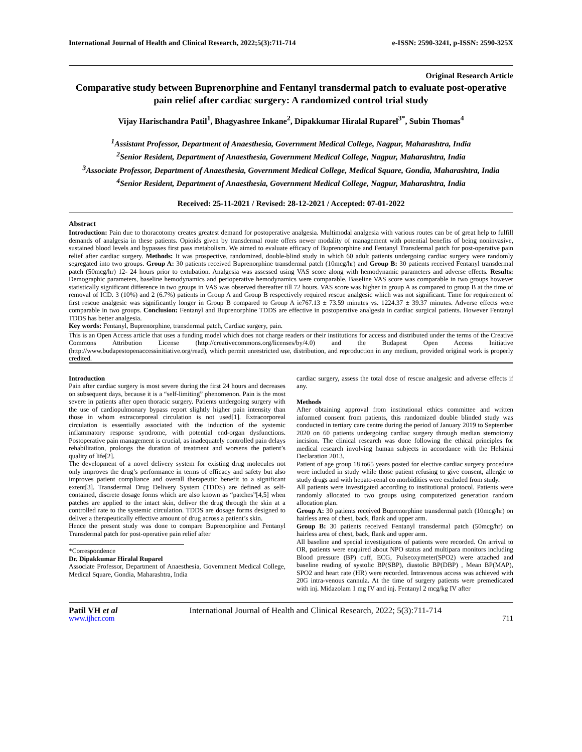International Journal of Health and Clinical Research, 2022;5(3):711-714 e-ISSN: 2590-3241, p-ISSN: 2590-325X
Original Research Article
Comparative study between Buprenorphine and Fentanyl transdermal patch to evaluate post-operative pain relief after cardiac surgery: A randomized control trial study
Vijay Harischandra Patil<sup>1</sup>, Bhagyashree Inkane<sup>2</sup>, Dipakkumar Hiralal Ruparel<sup>3*</sup>, Subin Thomas<sup>4</sup>
<sup>1</sup> Assistant Professor, Department of Anaesthesia, Government Medical College, Nagpur, Maharashtra, India
<sup>2</sup> Senior Resident, Department of Anaesthesia, Government Medical College, Nagpur, Maharashtra, India
<sup>3</sup> Associate Professor, Department of Anaesthesia, Government Medical College, Medical Square, Gondia, Maharashtra, India
<sup>4</sup> Senior Resident, Department of Anaesthesia, Government Medical College, Nagpur, Maharashtra, India
Received: 25-11-2021 / Revised: 28-12-2021 / Accepted: 07-01-2022
Abstract
Introduction: Pain due to thoracotomy creates greatest demand for postoperative analgesia. Multimodal analgesia with various routes can be of great help to fulfill demands of analgesia in these patients. Opioids given by transdermal route offers newer modality of management with potential benefits of being noninvasive, sustained blood levels and bypasses first pass metabolism. We aimed to evaluate efficacy of Buprenorphine and Fentanyl Transdermal patch for post-operative pain relief after cardiac surgery. Methods: It was prospective, randomized, double-blind study in which 60 adult patients undergoing cardiac surgery were randomly segregated into two groups. Group A: 30 patients received Buprenorphine transdermal patch (10mcg/hr) and Group B: 30 patients received Fentanyl transdermal patch (50mcg/hr) 12- 24 hours prior to extubation. Analgesia was assessed using VAS score along with hemodynamic parameters and adverse effects. Results: Demographic parameters, baseline hemodynamics and perioperative hemodynamics were comparable. Baseline VAS score was comparable in two groups however statistically significant difference in two groups in VAS was observed thereafter till 72 hours. VAS score was higher in group A as compared to group B at the time of removal of ICD. 3 (10%) and 2 (6.7%) patients in Group A and Group B respectively required rescue analgesic which was not significant. Time for requirement of first rescue analgesic was significantly longer in Group B compared to Group A ie767.13 ± 73.59 minutes vs. 1224.37 ± 39.37 minutes. Adverse effects were comparable in two groups. Conclusion: Fentanyl and Buprenorphine TDDS are effective in postoperative analgesia in cardiac surgical patients. However Fentanyl TDDS has better analgesia.
Key words: Fentanyl, Buprenorphine, transdermal patch, Cardiac surgery, pain.
This is an Open Access article that uses a funding model which does not charge readers or their institutions for access and distributed under the terms of the Creative Commons Attribution License (http://creativecommons.org/licenses/by/4.0) and the Budapest Open Access Initiative (http://www.budapestopenaccessinitiative.org/read), which permit unrestricted use, distribution, and reproduction in any medium, provided original work is properly credited.
Introduction
Pain after cardiac surgery is most severe during the first 24 hours and decreases on subsequent days, because it is a “self-limiting” phenomenon. Pain is the most severe in patients after open thoracic surgery. Patients undergoing surgery with the use of cardiopulmonary bypass report slightly higher pain intensity than those in whom extracorporeal circulation is not used[1]. Extracorporeal circulation is essentially associated with the induction of the systemic inflammatory response syndrome, with potential end-organ dysfunctions. Postoperative pain management is crucial, as inadequately controlled pain delays rehabilitation, prolongs the duration of treatment and worsens the patient’s quality of life[2].
The development of a novel delivery system for existing drug molecules not only improves the drug’s performance in terms of efficacy and safety but also improves patient compliance and overall therapeutic benefit to a significant extent[3]. Transdermal Drug Delivery System (TDDS) are defined as self-contained, discrete dosage forms which are also known as “patches”[4,5] when patches are applied to the intact skin, deliver the drug through the skin at a controlled rate to the systemic circulation. TDDS are dosage forms designed to deliver a therapeutically effective amount of drug across a patient’s skin.
Hence the present study was done to compare Buprenorphine and Fentanyl Transdermal patch for post-operative pain relief after
*Correspondence
Dr. Dipakkumar Hiralal Ruparel
Associate Professor, Department of Anaesthesia, Government Medical College, Medical Square, Gondia, Maharashtra, India
cardiac surgery, assess the total dose of rescue analgesic and adverse effects if any.
Methods
After obtaining approval from institutional ethics committee and written informed consent from patients, this randomized double blinded study was conducted in tertiary care centre during the period of January 2019 to September 2020 on 60 patients undergoing cardiac surgery through median sternotomy incision. The clinical research was done following the ethical principles for medical research involving human subjects in accordance with the Helsinki Declaration 2013.
Patient of age group 18 to65 years posted for elective cardiac surgery procedure were included in study while those patient refusing to give consent, allergic to study drugs and with hepato-renal co morbidities were excluded from study.
All patients were investigated according to institutional protocol. Patients were randomly allocated to two groups using computerized generation random allocation plan.
Group A: 30 patients received Buprenorphine transdermal patch (10mcg/hr) on hairless area of chest, back, flank and upper arm.
Group B: 30 patients received Fentanyl transdermal patch (50mcg/hr) on hairless area of chest, back, flank and upper arm.
All baseline and special investigations of patients were recorded. On arrival to OR, patients were enquired about NPO status and multipara monitors including Blood pressure (BP) cuff, ECG, Pulseoxymeter(SPO2) were attached and baseline reading of systolic BP(SBP), diastolic BP(DBP) , Mean BP(MAP), SPO2 and heart rate (HR) were recorded. Intravenous access was achieved with 20G intra-venous cannula. At the time of surgery patients were premedicated with inj. Midazolam 1 mg IV and inj. Fentanyl 2 mcg/kg IV after
Patil VH et al International Journal of Health and Clinical Research, 2022; 5(3):711-714
www.ijhcr.com 711